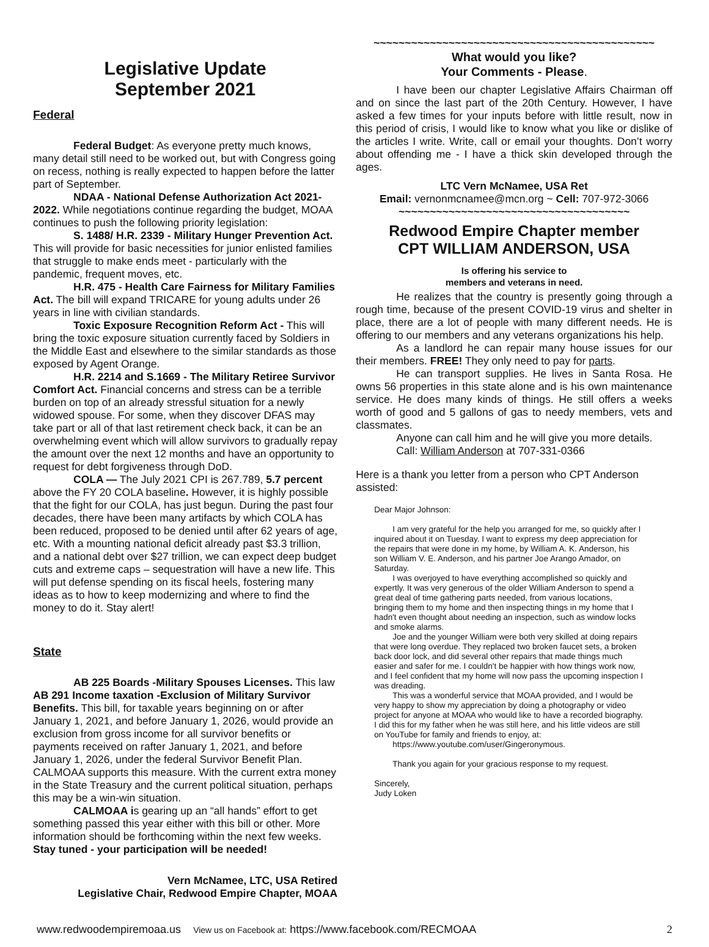Legislative Update
September 2021
Federal
Federal Budget: As everyone pretty much knows, many detail still need to be worked out, but with Congress going on recess, nothing is really expected to happen before the latter part of September.
NDAA - National Defense Authorization Act 2021-2022. While negotiations continue regarding the budget, MOAA continues to push the following priority legislation:
S. 1488/ H.R. 2339 - Military Hunger Prevention Act. This will provide for basic necessities for junior enlisted families that struggle to make ends meet - particularly with the pandemic, frequent moves, etc.
H.R. 475 - Health Care Fairness for Military Families Act. The bill will expand TRICARE for young adults under 26 years in line with civilian standards.
Toxic Exposure Recognition Reform Act - This will bring the toxic exposure situation currently faced by Soldiers in the Middle East and elsewhere to the similar standards as those exposed by Agent Orange.
H.R. 2214 and S.1669 - The Military Retiree Survivor Comfort Act. Financial concerns and stress can be a terrible burden on top of an already stressful situation for a newly widowed spouse. For some, when they discover DFAS may take part or all of that last retirement check back, it can be an overwhelming event which will allow survivors to gradually repay the amount over the next 12 months and have an opportunity to request for debt forgiveness through DoD.
COLA — The July 2021 CPI is 267.789, 5.7 percent above the FY 20 COLA baseline. However, it is highly possible that the fight for our COLA, has just begun. During the past four decades, there have been many artifacts by which COLA has been reduced, proposed to be denied until after 62 years of age, etc. With a mounting national deficit already past $3.3 trillion, and a national debt over $27 trillion, we can expect deep budget cuts and extreme caps – sequestration will have a new life. This will put defense spending on its fiscal heels, fostering many ideas as to how to keep modernizing and where to find the money to do it. Stay alert!
State
AB 225 Boards -Military Spouses Licenses. This law AB 291 Income taxation -Exclusion of Military Survivor Benefits. This bill, for taxable years beginning on or after January 1, 2021, and before January 1, 2026, would provide an exclusion from gross income for all survivor benefits or payments received on rafter January 1, 2021, and before January 1, 2026, under the federal Survivor Benefit Plan. CALMOAA supports this measure. With the current extra money in the State Treasury and the current political situation, perhaps this may be a win-win situation.
CALMOAA is gearing up an “all hands” effort to get something passed this year either with this bill or other. More information should be forthcoming within the next few weeks. Stay tuned - your participation will be needed!
Vern McNamee, LTC, USA Retired
Legislative Chair, Redwood Empire Chapter, MOAA
~~~~~~~~~~~~~~~~~~~~~~~~~~~~~~~~~~~~~~~~~~~~~
What would you like?
Your Comments - Please.
I have been our chapter Legislative Affairs Chairman off and on since the last part of the 20th Century. However, I have asked a few times for your inputs before with little result, now in this period of crisis, I would like to know what you like or dislike of the articles I write. Write, call or email your thoughts. Don’t worry about offending me - I have a thick skin developed through the ages.
LTC Vern McNamee, USA Ret
Email: vernonmcnamee@mcn.org ~ Cell: 707-972-3066
~~~~~~~~~~~~~~~~~~~~~~~~~~~~~~~~~~~~~
Redwood Empire Chapter member
CPT WILLIAM ANDERSON, USA
Is offering his service to
members and veterans in need.
He realizes that the country is presently going through a rough time, because of the present COVID-19 virus and shelter in place, there are a lot of people with many different needs. He is offering to our members and any veterans organizations his help.
As a landlord he can repair many house issues for our their members. FREE! They only need to pay for parts.
He can transport supplies. He lives in Santa Rosa. He owns 56 properties in this state alone and is his own maintenance service. He does many kinds of things. He still offers a weeks worth of good and 5 gallons of gas to needy members, vets and classmates.
Anyone can call him and he will give you more details.
Call: William Anderson at 707-331-0366
Here is a thank you letter from a person who CPT Anderson assisted:
Dear Major Johnson:
I am very grateful for the help you arranged for me, so quickly after I inquired about it on Tuesday. I want to express my deep appreciation for the repairs that were done in my home, by William A. K. Anderson, his son William V. E. Anderson, and his partner Joe Arango Amador, on Saturday.
I was overjoyed to have everything accomplished so quickly and expertly. It was very generous of the older William Anderson to spend a great deal of time gathering parts needed, from various locations, bringing them to my home and then inspecting things in my home that I hadn't even thought about needing an inspection, such as window locks and smoke alarms.
Joe and the younger William were both very skilled at doing repairs that were long overdue. They replaced two broken faucet sets, a broken back door lock, and did several other repairs that made things much easier and safer for me. I couldn't be happier with how things work now, and I feel confident that my home will now pass the upcoming inspection I was dreading.
This was a wonderful service that MOAA provided, and I would be very happy to show my appreciation by doing a photography or video project for anyone at MOAA who would like to have a recorded biography. I did this for my father when he was still here, and his little videos are still on YouTube for family and friends to enjoy, at:
https://www.youtube.com/user/Gingeronymous.
Thank you again for your gracious response to my request.
Sincerely,
Judy Loken
www.redwoodempiremoaa.us View us on Facebook at: https://www.facebook.com/RECMOAA 2